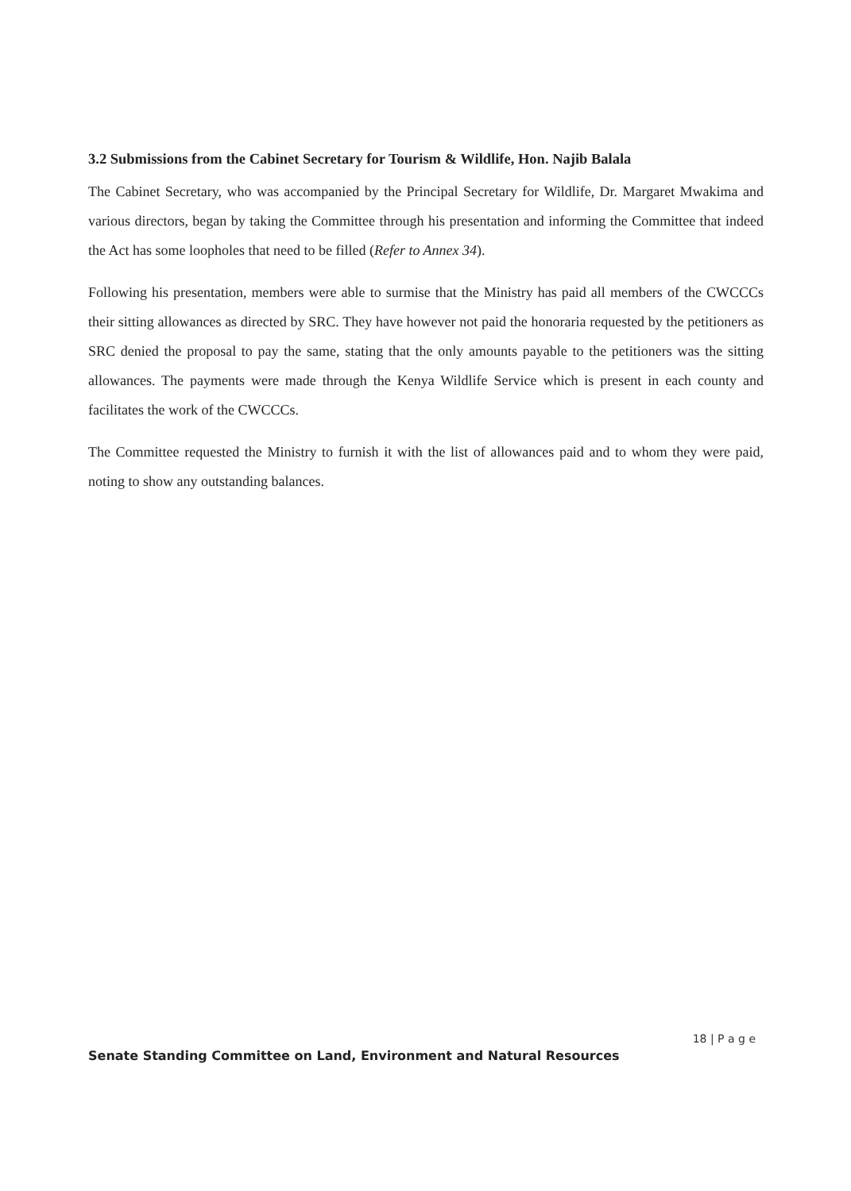3.2 Submissions from the Cabinet Secretary for Tourism & Wildlife, Hon. Najib Balala
The Cabinet Secretary, who was accompanied by the Principal Secretary for Wildlife, Dr. Margaret Mwakima and various directors, began by taking the Committee through his presentation and informing the Committee that indeed the Act has some loopholes that need to be filled (Refer to Annex 34).
Following his presentation, members were able to surmise that the Ministry has paid all members of the CWCCCs their sitting allowances as directed by SRC. They have however not paid the honoraria requested by the petitioners as SRC denied the proposal to pay the same, stating that the only amounts payable to the petitioners was the sitting allowances. The payments were made through the Kenya Wildlife Service which is present in each county and facilitates the work of the CWCCCs.
The Committee requested the Ministry to furnish it with the list of allowances paid and to whom they were paid, noting to show any outstanding balances.
18 | P a g e
Senate Standing Committee on Land, Environment and Natural Resources